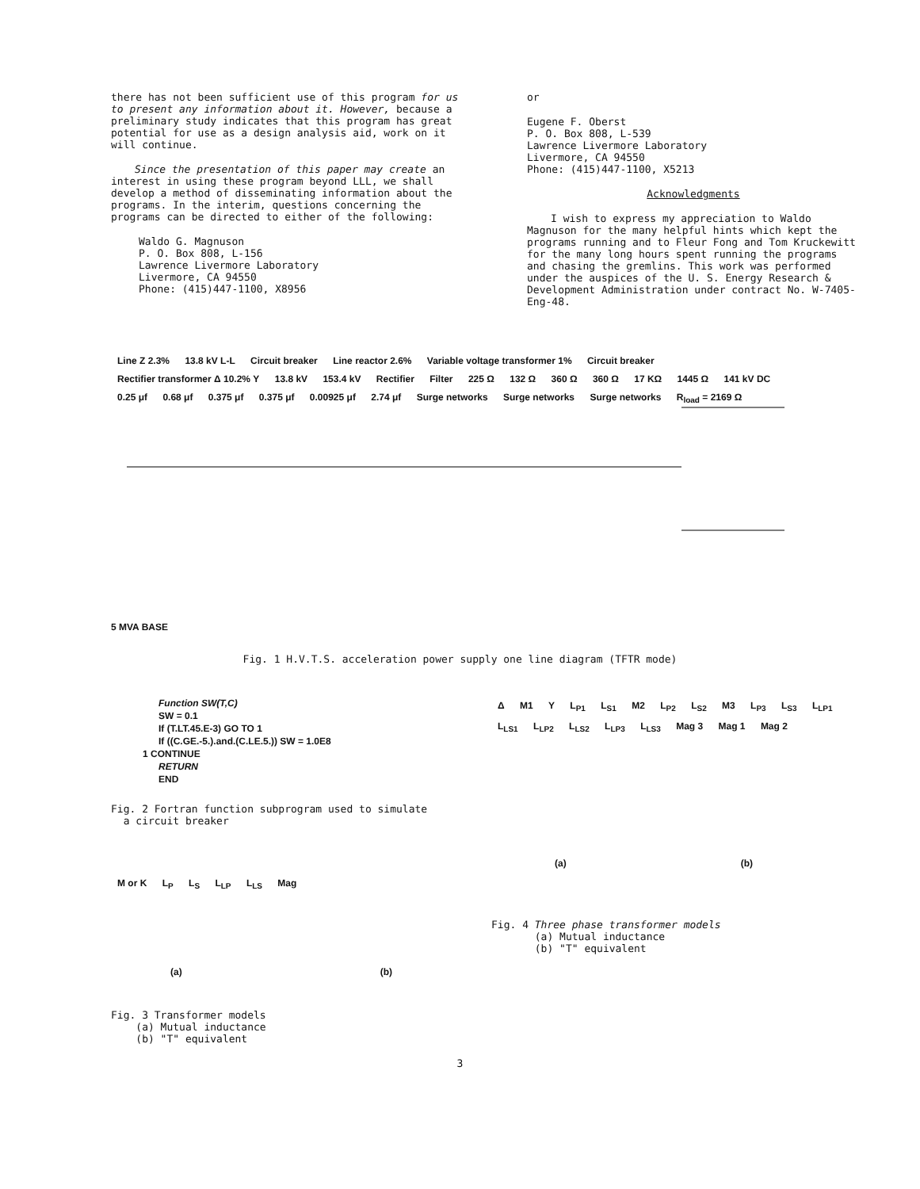there has not been sufficient use of this program for us to present any information about it. However, because a preliminary study indicates that this program has great potential for use as a design analysis aid, work on it will continue.
Since the presentation of this paper may create an interest in using these program beyond LLL, we shall develop a method of disseminating information about the programs. In the interim, questions concerning the programs can be directed to either of the following:
Waldo G. Magnuson
P. O. Box 808, L-156
Lawrence Livermore Laboratory
Livermore, CA 94550
Phone: (415)447-1100, X8956
or
Eugene F. Oberst
P. O. Box 808, L-539
Lawrence Livermore Laboratory
Livermore, CA 94550
Phone: (415)447-1100, X5213
Acknowledgments
I wish to express my appreciation to Waldo Magnuson for the many helpful hints which kept the programs running and to Fleur Fong and Tom Kruckewitt for the many long hours spent running the programs and chasing the gremlins. This work was performed under the auspices of the U. S. Energy Research & Development Administration under contract No. W-7405-Eng-48.
Line Z 2.3% 13.8 kV L-L Circuit breaker Line reactor 2.6% Variable voltage transformer 1% Circuit breaker Rectifier transformer Δ 10.2% Y 13.8 kV 153.4 kV Rectifier Filter 225 Ω 132 Ω 360 Ω 360 Ω 17 KΩ 1445 Ω 141 kV DC 0.25 μf 0.68 μf 0.375 μf 0.375 μf 0.00925 μf 2.74 μf Surge networks Surge networks Surge networks R<sub>load</sub> = 2169 Ω
5 MVA BASE
Fig. 1 H.V.T.S. acceleration power supply one line diagram (TFTR mode)
Function SW(T,C)
SW = 0.1
If (T.LT.45.E-3) GO TO 1
If ((C.GE.-5.).and.(C.LE.5.)) SW = 1.0E8
1 CONTINUE
RETURN
END
Fig. 2 Fortran function subprogram used to simulate
a circuit breaker
M or K L<sub>P</sub> L<sub>S</sub> L<sub>LP</sub> L<sub>LS</sub> Mag
(a) (b)
Fig. 3 Transformer models
(a) Mutual inductance
(b) "T" equivalent
Δ M1 Y L<sub>P1</sub> L<sub>S1</sub> M2 L<sub>P2</sub> L<sub>S2</sub> M3 L<sub>P3</sub> L<sub>S3</sub> L<sub>LP1</sub> L<sub>LS1</sub> L<sub>LP2</sub> L<sub>LS2</sub> L<sub>LP3</sub> L<sub>LS3</sub> Mag 3 Mag 1 Mag 2
(a) (b)
Fig. 4 Three phase transformer models
(a) Mutual inductance
(b) "T" equivalent
3